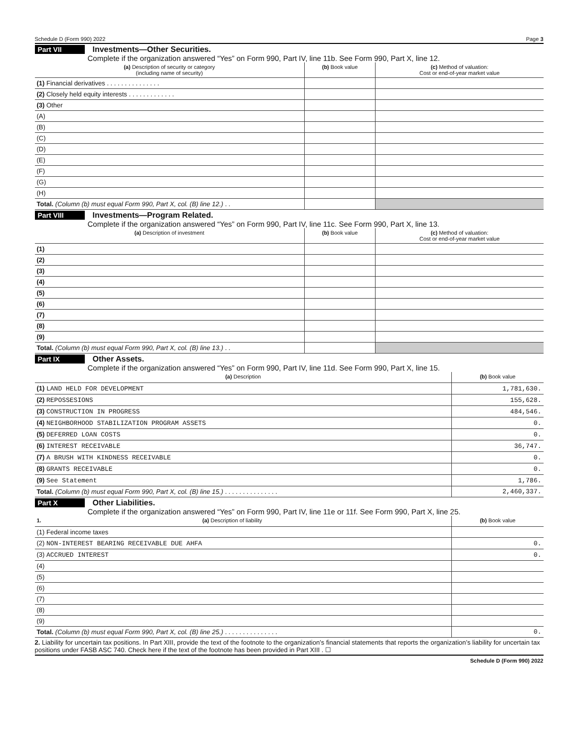Schedule D (Form 990) 2022 Page 3
Part VII Investments—Other Securities.
Complete if the organization answered “Yes” on Form 990, Part IV, line 11b. See Form 990, Part X, line 12.
| (a) Description of security or category (including name of security) | (b) Book value | (c) Method of valuation: Cost or end-of-year market value |
| --- | --- | --- |
| (1) Financial derivatives . . . . . . . . . . . . . . . | | |
| (2) Closely held equity interests . . . . . . . . . . . . . | | |
| (3) Other | | |
| (A) | | |
| (B) | | |
| (C) | | |
| (D) | | |
| (E) | | |
| (F) | | |
| (G) | | |
| (H) | | |
| Total. (Column (b) must equal Form 990, Part X, col. (B) line 12.) . . | | |
Part VIII Investments—Program Related.
Complete if the organization answered “Yes” on Form 990, Part IV, line 11c. See Form 990, Part X, line 13.
| (a) Description of investment | (b) Book value | (c) Method of valuation: Cost or end-of-year market value |
| --- | --- | --- |
| (1) | | |
| (2) | | |
| (3) | | |
| (4) | | |
| (5) | | |
| (6) | | |
| (7) | | |
| (8) | | |
| (9) | | |
| Total. (Column (b) must equal Form 990, Part X, col. (B) line 13.) . . | | |
Part IX Other Assets.
Complete if the organization answered “Yes” on Form 990, Part IV, line 11d. See Form 990, Part X, line 15.
| (a) Description | (b) Book value |
| --- | --- |
| (1) LAND HELD FOR DEVELOPMENT | 1,781,630. |
| (2) REPOSSESIONS | 155,628. |
| (3) CONSTRUCTION IN PROGRESS | 484,546. |
| (4) NEIGHBORHOOD STABILIZATION PROGRAM ASSETS | 0. |
| (5) DEFERRED LOAN COSTS | 0. |
| (6) INTEREST RECEIVABLE | 36,747. |
| (7) A BRUSH WITH KINDNESS RECEIVABLE | 0. |
| (8) GRANTS RECEIVABLE | 0. |
| (9) See Statement | 1,786. |
| Total. (Column (b) must equal Form 990, Part X, col. (B) line 15.) . . . . . . . . . . . . . . . | 2,460,337. |
Part X Other Liabilities.
Complete if the organization answered “Yes” on Form 990, Part IV, line 11e or 11f. See Form 990, Part X, line 25.
| 1. (a) Description of liability | (b) Book value |
| --- | --- |
| (1) Federal income taxes | |
| (2) NON-INTEREST BEARING RECEIVABLE DUE AHFA | 0. |
| (3) ACCRUED INTEREST | 0. |
| (4) | |
| (5) | |
| (6) | |
| (7) | |
| (8) | |
| (9) | |
| Total. (Column (b) must equal Form 990, Part X, col. (B) line 25.) . . . . . . . . . . . . . . . | 0. |
2. Liability for uncertain tax positions. In Part XIII, provide the text of the footnote to the organization’s financial statements that reports the organization’s liability for uncertain tax positions under FASB ASC 740. Check here if the text of the footnote has been provided in Part XIII . ☐
Schedule D (Form 990) 2022